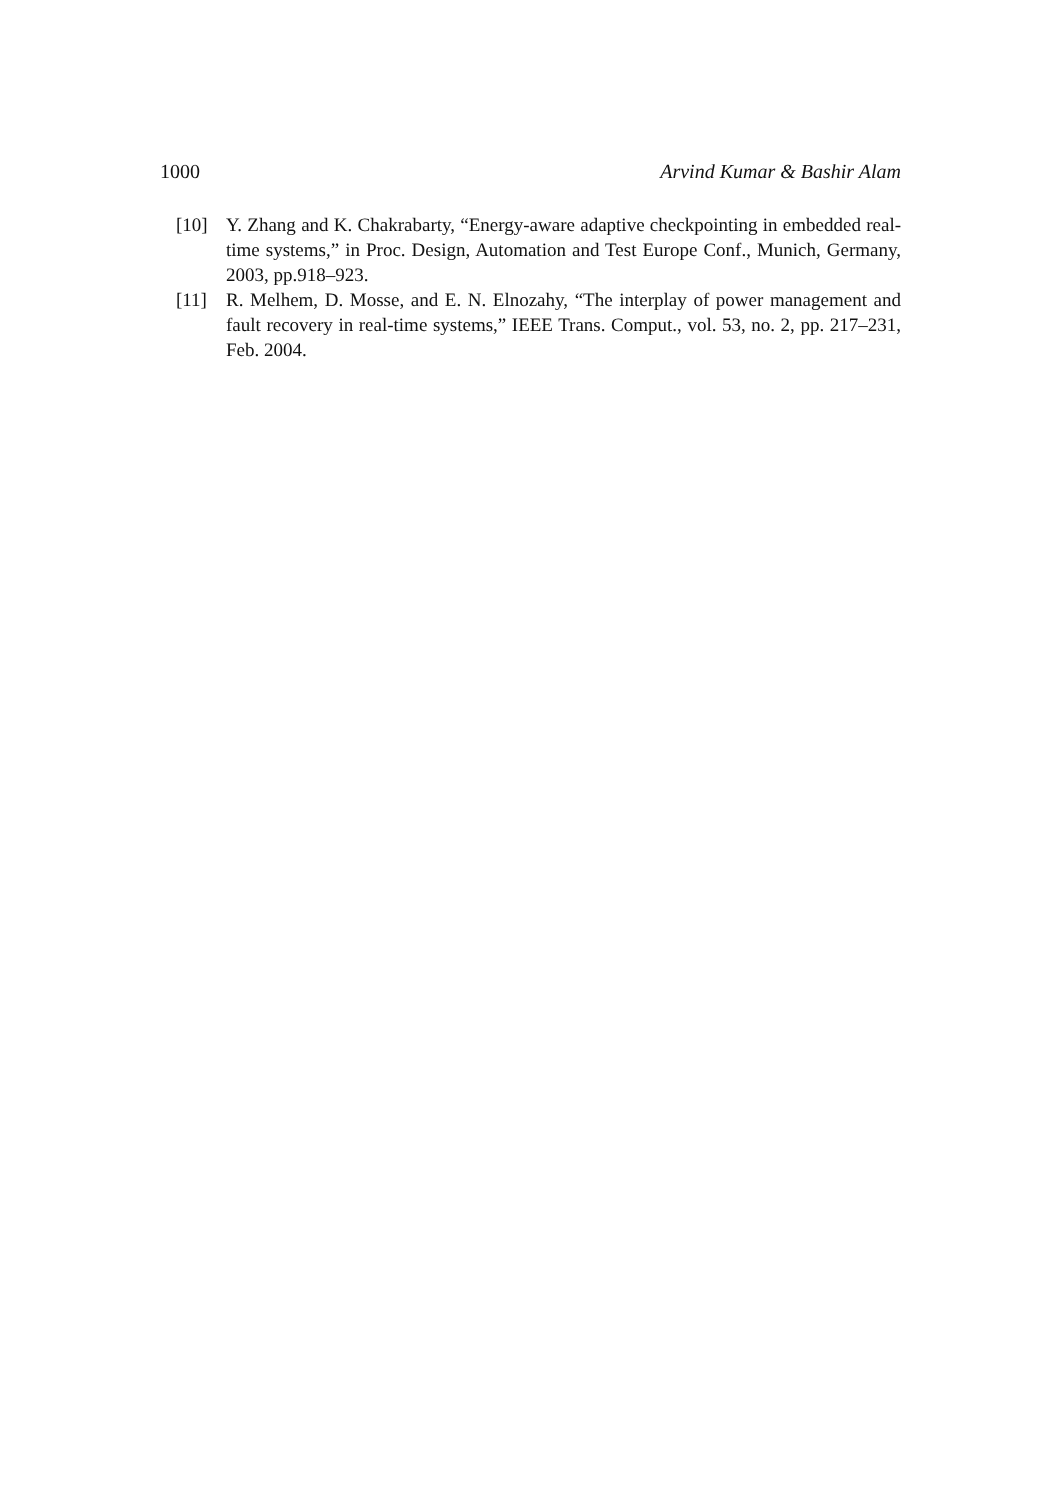1000 Arvind Kumar & Bashir Alam
[10] Y. Zhang and K. Chakrabarty, “Energy-aware adaptive checkpointing in embedded real-time systems,” in Proc. Design, Automation and Test Europe Conf., Munich, Germany, 2003, pp.918–923.
[11] R. Melhem, D. Mosse, and E. N. Elnozahy, “The interplay of power management and fault recovery in real-time systems,” IEEE Trans. Comput., vol. 53, no. 2, pp. 217–231, Feb. 2004.